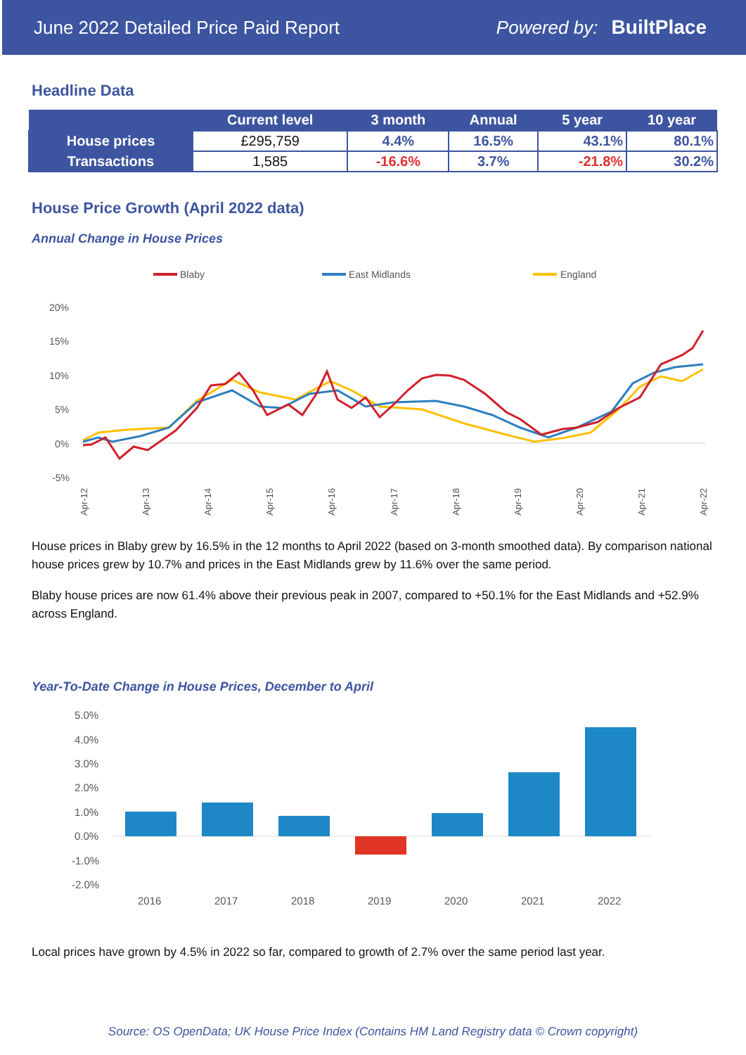June 2022 Detailed Price Paid Report Powered by: BuiltPlace
Headline Data
| | Current level | 3 month | Annual | 5 year | 10 year |
| --- | --- | --- | --- | --- | --- |
| House prices | £295,759 | 4.4% | 16.5% | 43.1% | 80.1% |
| Transactions | 1,585 | -16.6% | 3.7% | -21.8% | 30.2% |
House Price Growth (April 2022 data)
Annual Change in House Prices
Blaby
East Midlands
England
20%
15%
10%
5%
0%
-5%
Apr-12
Apr-13
Apr-14
Apr-15
Apr-16
Apr-17
Apr-18
Apr-19
Apr-20
Apr-21
Apr-22
House prices in Blaby grew by 16.5% in the 12 months to April 2022 (based on 3-month smoothed data). By comparison national house prices grew by 10.7% and prices in the East Midlands grew by 11.6% over the same period.
Blaby house prices are now 61.4% above their previous peak in 2007, compared to +50.1% for the East Midlands and +52.9% across England.
Year-To-Date Change in House Prices, December to April
5.0%
4.0%
3.0%
2.0%
1.0%
0.0%
-1.0%
-2.0%
2016
2017
2018
2019
2020
2021
2022
Local prices have grown by 4.5% in 2022 so far, compared to growth of 2.7% over the same period last year.
Source: OS OpenData; UK House Price Index (Contains HM Land Registry data © Crown copyright)